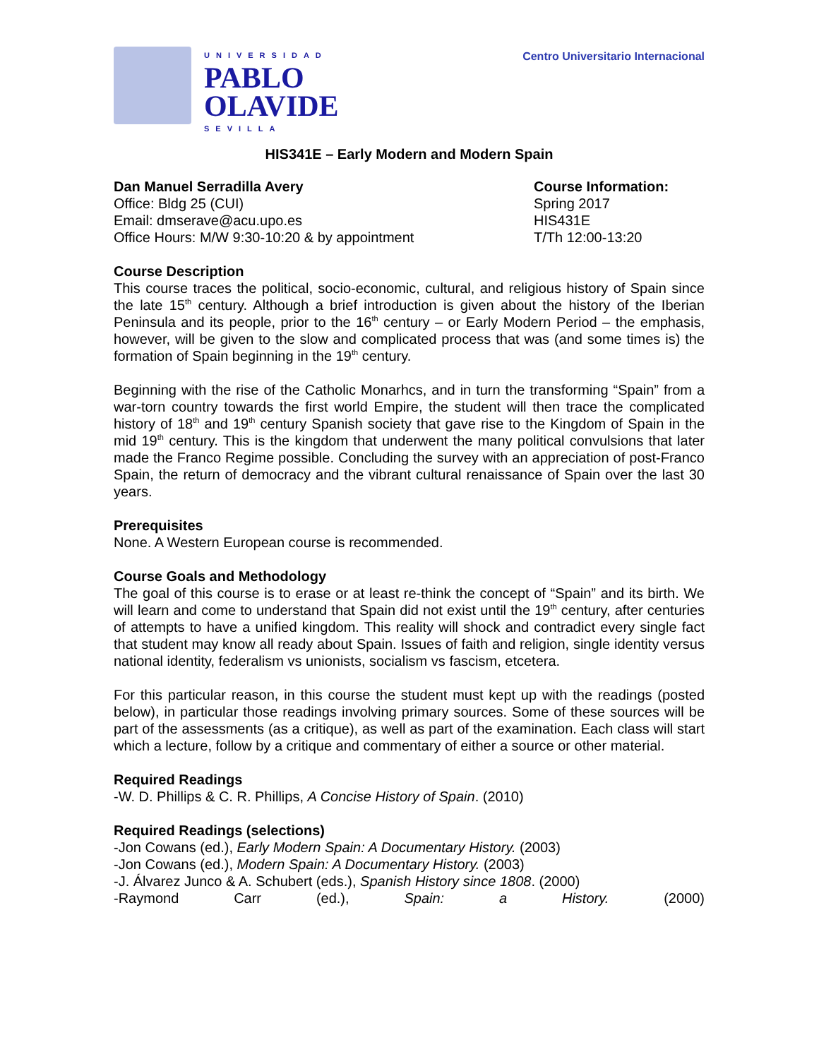UNIVERSIDAD
PABLO
OLAVIDE
SEVILLA
Centro Universitario Internacional
HIS341E – Early Modern and Modern Spain
Dan Manuel Serradilla Avery
Office: Bldg 25 (CUI)
Email: dmserave@acu.upo.es
Office Hours: M/W 9:30-10:20 & by appointment
Course Information:
Spring 2017
HIS431E
T/Th 12:00-13:20
Course Description
This course traces the political, socio-economic, cultural, and religious history of Spain since the late 15<sup>th</sup> century. Although a brief introduction is given about the history of the Iberian Peninsula and its people, prior to the 16<sup>th</sup> century – or Early Modern Period – the emphasis, however, will be given to the slow and complicated process that was (and some times is) the formation of Spain beginning in the 19<sup>th</sup> century.
Beginning with the rise of the Catholic Monarhcs, and in turn the transforming “Spain” from a war-torn country towards the first world Empire, the student will then trace the complicated history of 18<sup>th</sup> and 19<sup>th</sup> century Spanish society that gave rise to the Kingdom of Spain in the mid 19<sup>th</sup> century. This is the kingdom that underwent the many political convulsions that later made the Franco Regime possible. Concluding the survey with an appreciation of post-Franco Spain, the return of democracy and the vibrant cultural renaissance of Spain over the last 30 years.
Prerequisites
None. A Western European course is recommended.
Course Goals and Methodology
The goal of this course is to erase or at least re-think the concept of “Spain” and its birth. We will learn and come to understand that Spain did not exist until the 19<sup>th</sup> century, after centuries of attempts to have a unified kingdom. This reality will shock and contradict every single fact that student may know all ready about Spain. Issues of faith and religion, single identity versus national identity, federalism vs unionists, socialism vs fascism, etcetera.
For this particular reason, in this course the student must kept up with the readings (posted below), in particular those readings involving primary sources. Some of these sources will be part of the assessments (as a critique), as well as part of the examination. Each class will start which a lecture, follow by a critique and commentary of either a source or other material.
Required Readings
-W. D. Phillips & C. R. Phillips, A Concise History of Spain. (2010)
Required Readings (selections)
-Jon Cowans (ed.), Early Modern Spain: A Documentary History. (2003)
-Jon Cowans (ed.), Modern Spain: A Documentary History. (2003)
-J. Álvarez Junco & A. Schubert (eds.), Spanish History since 1808. (2000)
-Raymond Carr (ed.), Spain: a History. (2000)